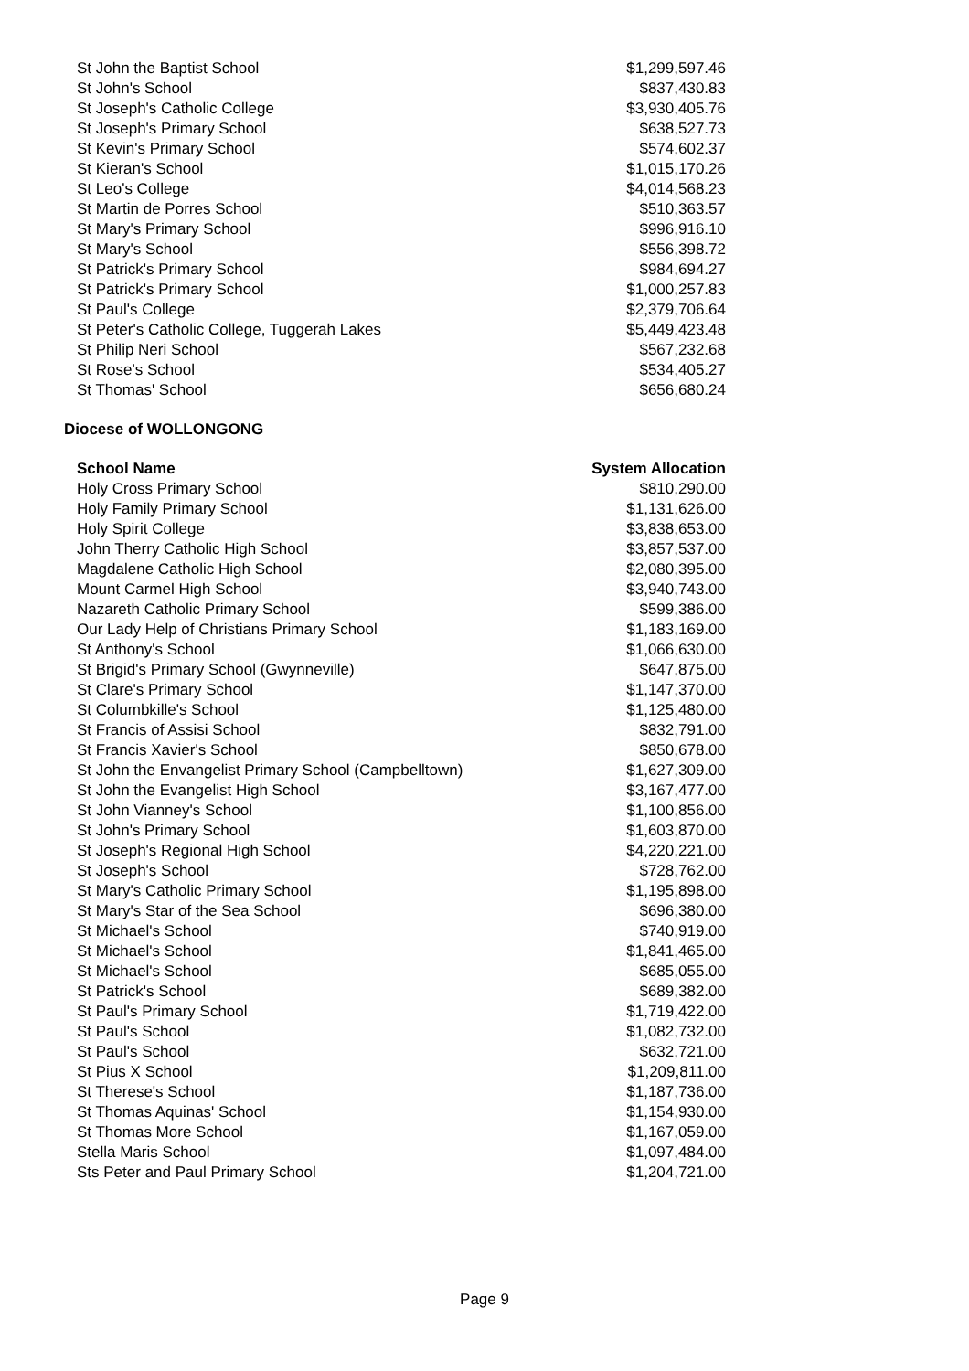| St John the Baptist School | $1,299,597.46 |
| St John's School | $837,430.83 |
| St Joseph's Catholic College | $3,930,405.76 |
| St Joseph's Primary School | $638,527.73 |
| St Kevin's Primary School | $574,602.37 |
| St Kieran's School | $1,015,170.26 |
| St Leo's College | $4,014,568.23 |
| St Martin de Porres School | $510,363.57 |
| St Mary's Primary School | $996,916.10 |
| St Mary's School | $556,398.72 |
| St Patrick's Primary School | $984,694.27 |
| St Patrick's Primary School | $1,000,257.83 |
| St Paul's College | $2,379,706.64 |
| St Peter's Catholic College, Tuggerah Lakes | $5,449,423.48 |
| St Philip Neri School | $567,232.68 |
| St Rose's School | $534,405.27 |
| St Thomas' School | $656,680.24 |
Diocese of WOLLONGONG
| School Name | System Allocation |
| --- | --- |
| Holy Cross Primary School | $810,290.00 |
| Holy Family Primary School | $1,131,626.00 |
| Holy Spirit College | $3,838,653.00 |
| John Therry Catholic High School | $3,857,537.00 |
| Magdalene Catholic High School | $2,080,395.00 |
| Mount Carmel High School | $3,940,743.00 |
| Nazareth Catholic Primary School | $599,386.00 |
| Our Lady Help of Christians Primary School | $1,183,169.00 |
| St Anthony's School | $1,066,630.00 |
| St Brigid's Primary School (Gwynneville) | $647,875.00 |
| St Clare's Primary School | $1,147,370.00 |
| St Columbkille's School | $1,125,480.00 |
| St Francis of Assisi School | $832,791.00 |
| St Francis Xavier's School | $850,678.00 |
| St John the Envangelist Primary School (Campbelltown) | $1,627,309.00 |
| St John the Evangelist High School | $3,167,477.00 |
| St John Vianney's School | $1,100,856.00 |
| St John's Primary School | $1,603,870.00 |
| St Joseph's Regional High School | $4,220,221.00 |
| St Joseph's School | $728,762.00 |
| St Mary's Catholic Primary School | $1,195,898.00 |
| St Mary's Star of the Sea School | $696,380.00 |
| St Michael's School | $740,919.00 |
| St Michael's School | $1,841,465.00 |
| St Michael's School | $685,055.00 |
| St Patrick's School | $689,382.00 |
| St Paul's Primary School | $1,719,422.00 |
| St Paul's School | $1,082,732.00 |
| St Paul's School | $632,721.00 |
| St Pius X School | $1,209,811.00 |
| St Therese's School | $1,187,736.00 |
| St Thomas Aquinas' School | $1,154,930.00 |
| St Thomas More School | $1,167,059.00 |
| Stella Maris School | $1,097,484.00 |
| Sts Peter and Paul Primary School | $1,204,721.00 |
Page 9